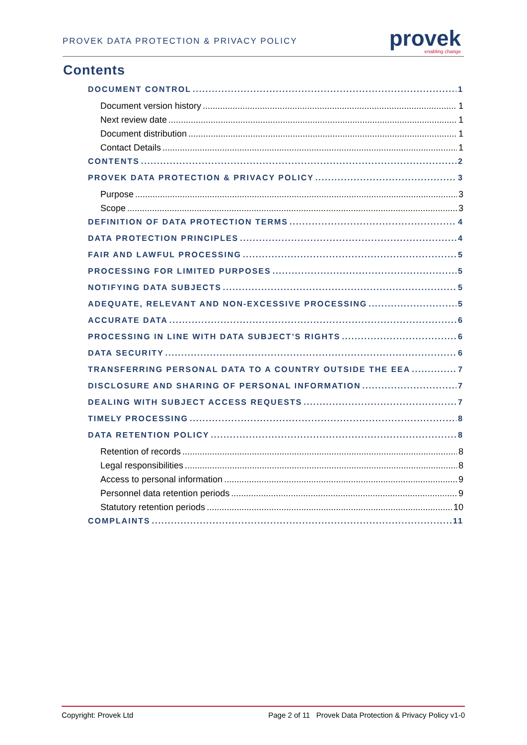PROVEK DATA PROTECTION & PRIVACY POLICY
provek
enabling change
Contents
DOCUMENT CONTROL 1
Document version history 1
Next review date 1
Document distribution 1
Contact Details 1
CONTENTS 2
PROVEK DATA PROTECTION & PRIVACY POLICY 3
Purpose 3
Scope 3
DEFINITION OF DATA PROTECTION TERMS 4
DATA PROTECTION PRINCIPLES 4
FAIR AND LAWFUL PROCESSING 5
PROCESSING FOR LIMITED PURPOSES 5
NOTIFYING DATA SUBJECTS 5
ADEQUATE, RELEVANT AND NON-EXCESSIVE PROCESSING 5
ACCURATE DATA 6
PROCESSING IN LINE WITH DATA SUBJECT’S RIGHTS 6
DATA SECURITY 6
TRANSFERRING PERSONAL DATA TO A COUNTRY OUTSIDE THE EEA 7
DISCLOSURE AND SHARING OF PERSONAL INFORMATION 7
DEALING WITH SUBJECT ACCESS REQUESTS 7
TIMELY PROCESSING 8
DATA RETENTION POLICY 8
Retention of records 8
Legal responsibilities 8
Access to personal information 9
Personnel data retention periods 9
Statutory retention periods 10
COMPLAINTS 11
Copyright: Provek Ltd Page 2 of 11 Provek Data Protection & Privacy Policy v1-0